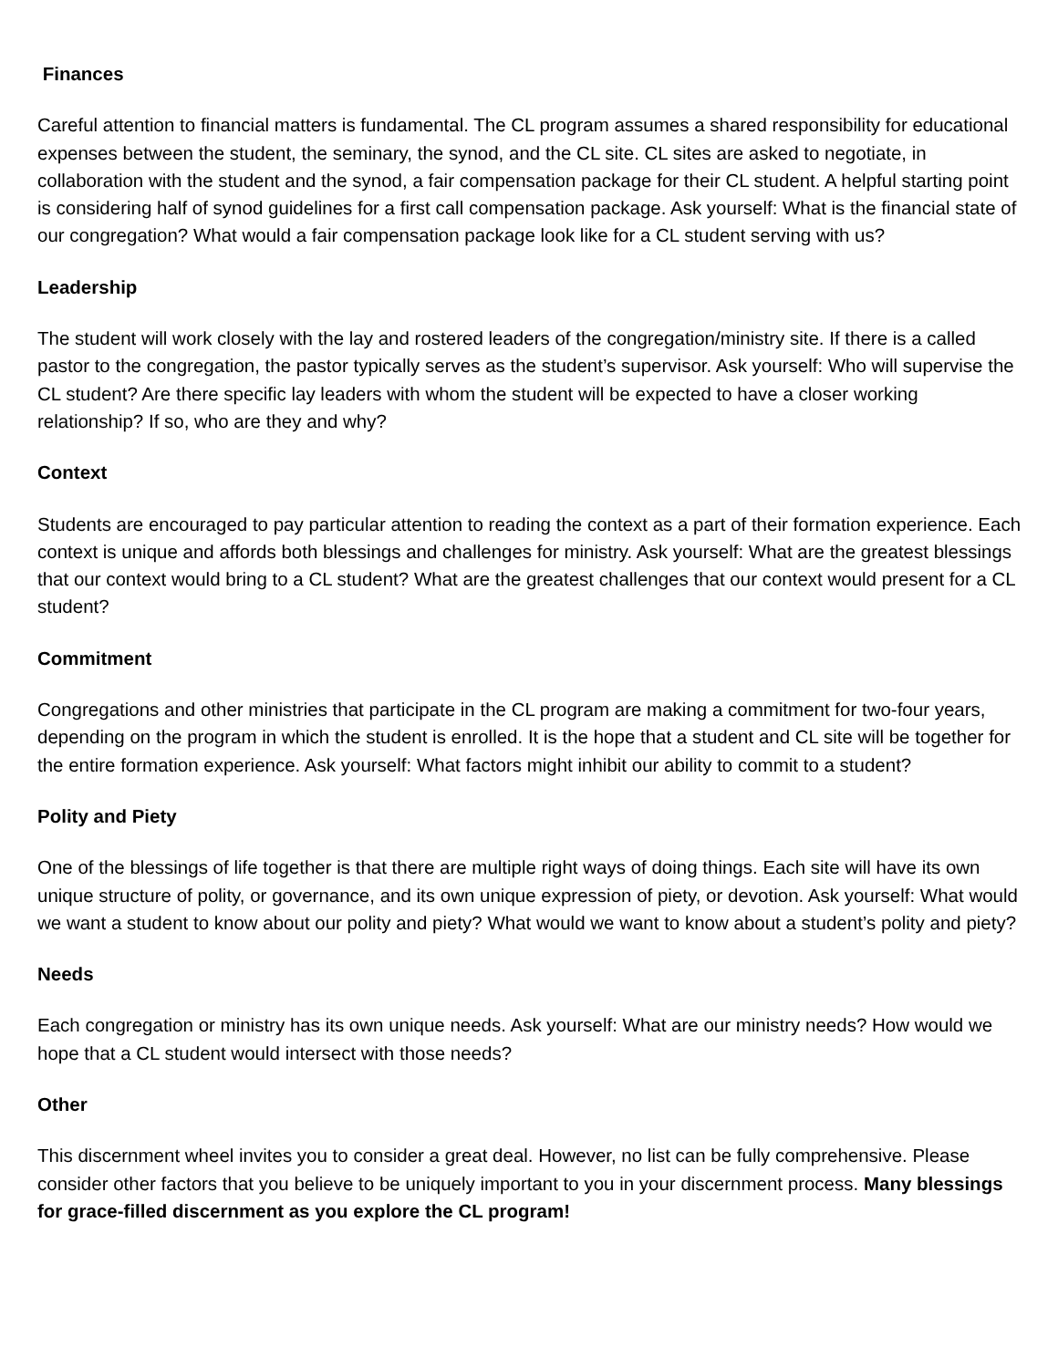Finances
Careful attention to financial matters is fundamental. The CL program assumes a shared responsibility for educational expenses between the student, the seminary, the synod, and the CL site. CL sites are asked to negotiate, in collaboration with the student and the synod, a fair compensation package for their CL student. A helpful starting point is considering half of synod guidelines for a first call compensation package. Ask yourself: What is the financial state of our congregation? What would a fair compensation package look like for a CL student serving with us?
Leadership
The student will work closely with the lay and rostered leaders of the congregation/ministry site. If there is a called pastor to the congregation, the pastor typically serves as the student’s supervisor. Ask yourself: Who will supervise the CL student? Are there specific lay leaders with whom the student will be expected to have a closer working relationship? If so, who are they and why?
Context
Students are encouraged to pay particular attention to reading the context as a part of their formation experience. Each context is unique and affords both blessings and challenges for ministry. Ask yourself: What are the greatest blessings that our context would bring to a CL student? What are the greatest challenges that our context would present for a CL student?
Commitment
Congregations and other ministries that participate in the CL program are making a commitment for two-four years, depending on the program in which the student is enrolled. It is the hope that a student and CL site will be together for the entire formation experience. Ask yourself: What factors might inhibit our ability to commit to a student?
Polity and Piety
One of the blessings of life together is that there are multiple right ways of doing things. Each site will have its own unique structure of polity, or governance, and its own unique expression of piety, or devotion. Ask yourself: What would we want a student to know about our polity and piety? What would we want to know about a student’s polity and piety?
Needs
Each congregation or ministry has its own unique needs. Ask yourself: What are our ministry needs? How would we hope that a CL student would intersect with those needs?
Other
This discernment wheel invites you to consider a great deal. However, no list can be fully comprehensive. Please consider other factors that you believe to be uniquely important to you in your discernment process. Many blessings for grace-filled discernment as you explore the CL program!